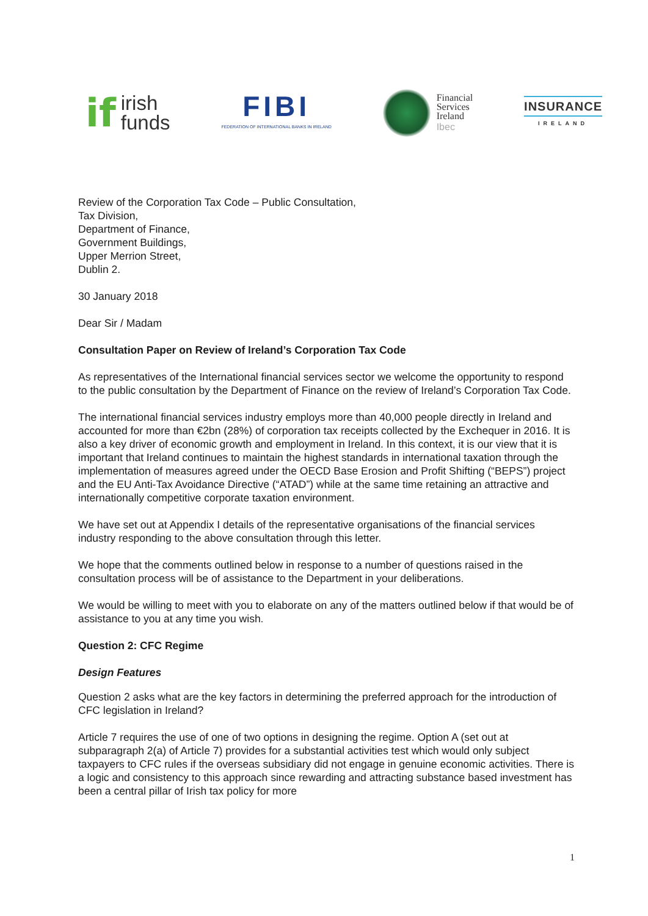if irish
funds
FIBI
FEDERATION OF INTERNATIONAL BANKS IN IRELAND
Financial
Services
Ireland
Ibec
INSURANCE
IRELAND
Review of the Corporation Tax Code – Public Consultation,
Tax Division,
Department of Finance,
Government Buildings,
Upper Merrion Street,
Dublin 2.
30 January 2018
Dear Sir / Madam
Consultation Paper on Review of Ireland’s Corporation Tax Code
As representatives of the International financial services sector we welcome the opportunity to respond to the public consultation by the Department of Finance on the review of Ireland’s Corporation Tax Code.
The international financial services industry employs more than 40,000 people directly in Ireland and accounted for more than €2bn (28%) of corporation tax receipts collected by the Exchequer in 2016. It is also a key driver of economic growth and employment in Ireland. In this context, it is our view that it is important that Ireland continues to maintain the highest standards in international taxation through the implementation of measures agreed under the OECD Base Erosion and Profit Shifting (“BEPS”) project and the EU Anti-Tax Avoidance Directive (“ATAD”) while at the same time retaining an attractive and internationally competitive corporate taxation environment.
We have set out at Appendix I details of the representative organisations of the financial services industry responding to the above consultation through this letter.
We hope that the comments outlined below in response to a number of questions raised in the consultation process will be of assistance to the Department in your deliberations.
We would be willing to meet with you to elaborate on any of the matters outlined below if that would be of assistance to you at any time you wish.
Question 2: CFC Regime
Design Features
Question 2 asks what are the key factors in determining the preferred approach for the introduction of CFC legislation in Ireland?
Article 7 requires the use of one of two options in designing the regime. Option A (set out at subparagraph 2(a) of Article 7) provides for a substantial activities test which would only subject taxpayers to CFC rules if the overseas subsidiary did not engage in genuine economic activities. There is a logic and consistency to this approach since rewarding and attracting substance based investment has been a central pillar of Irish tax policy for more
1